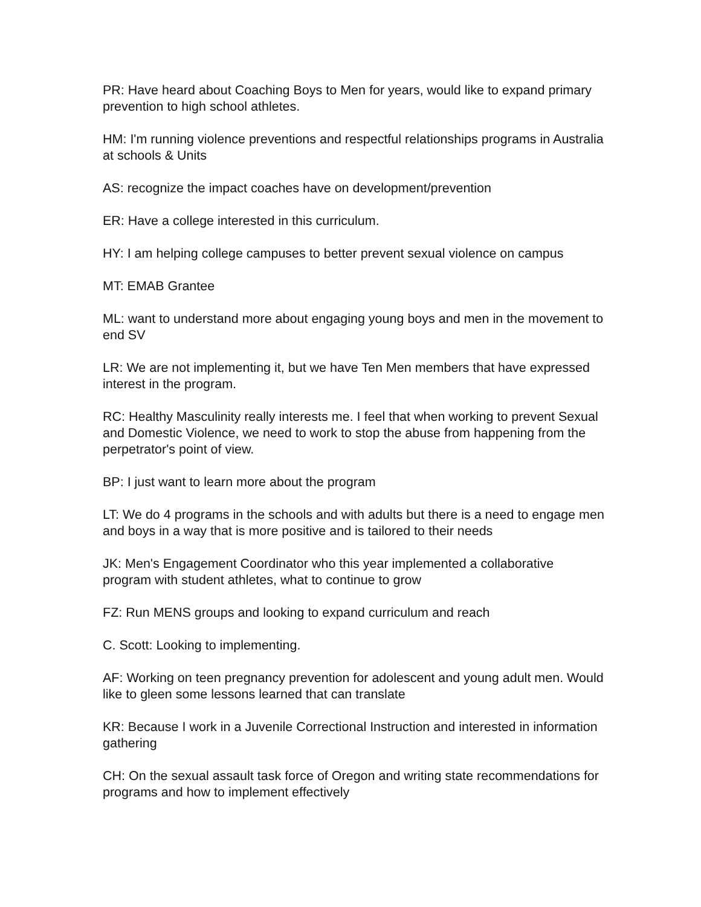PR: Have heard about Coaching Boys to Men for years, would like to expand primary prevention to high school athletes.
HM: I'm running violence preventions and respectful relationships programs in Australia at schools & Units
AS: recognize the impact coaches have on development/prevention
ER: Have a college interested in this curriculum.
HY: I am helping college campuses to better prevent sexual violence on campus
MT: EMAB Grantee
ML: want to understand more about engaging young boys and men in the movement to end SV
LR: We are not implementing it, but we have Ten Men members that have expressed interest in the program.
RC: Healthy Masculinity really interests me. I feel that when working to prevent Sexual and Domestic Violence, we need to work to stop the abuse from happening from the perpetrator's point of view.
BP: I just want to learn more about the program
LT: We do 4 programs in the schools and with adults but there is a need to engage men and boys in a way that is more positive and is tailored to their needs
JK: Men's Engagement Coordinator who this year implemented a collaborative program with student athletes, what to continue to grow
FZ: Run MENS groups and looking to expand curriculum and reach
C. Scott: Looking to implementing.
AF: Working on teen pregnancy prevention for adolescent and young adult men. Would like to gleen some lessons learned that can translate
KR: Because I work in a Juvenile Correctional Instruction and interested in information gathering
CH: On the sexual assault task force of Oregon and writing state recommendations for programs and how to implement effectively